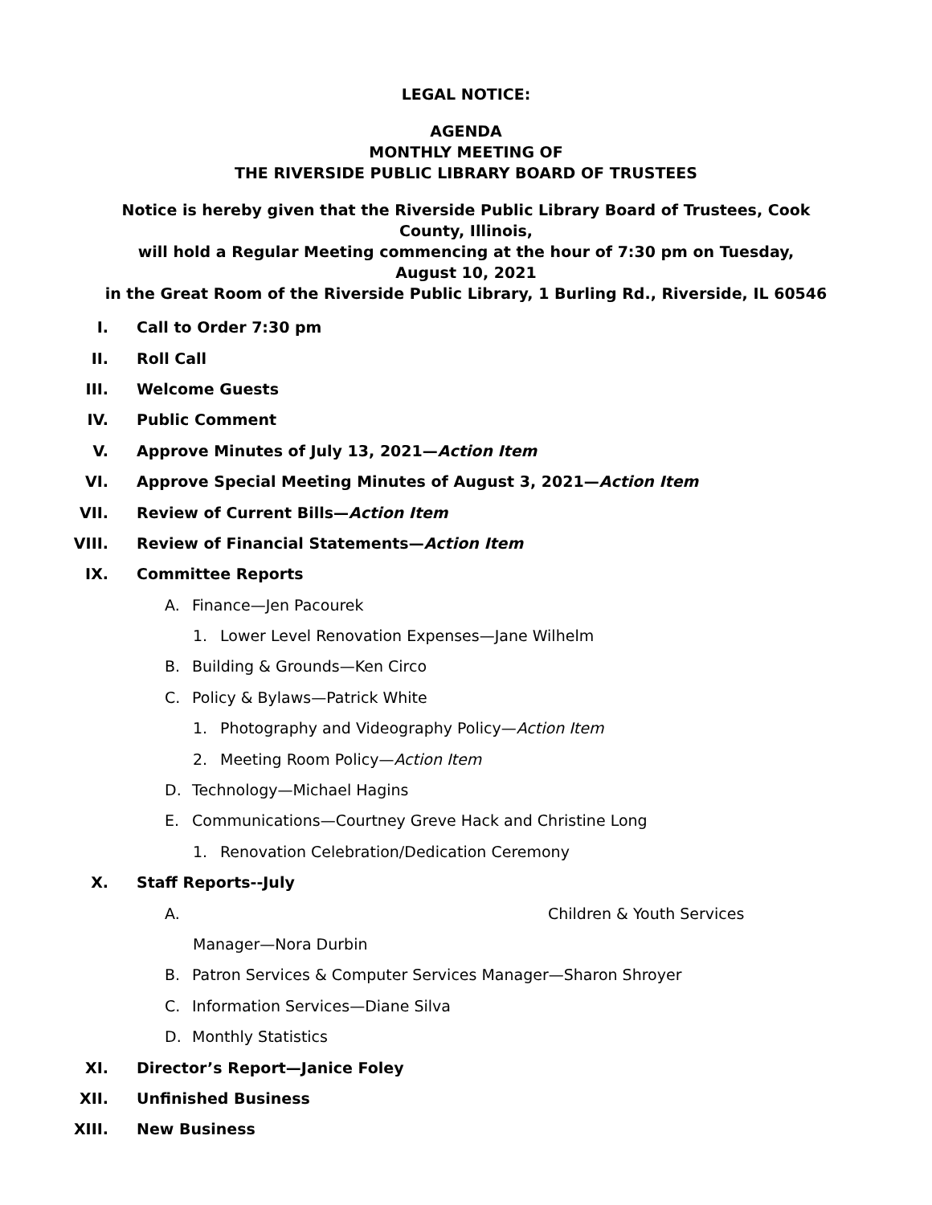LEGAL NOTICE:
AGENDA
MONTHLY MEETING OF
THE RIVERSIDE PUBLIC LIBRARY BOARD OF TRUSTEES
Notice is hereby given that the Riverside Public Library Board of Trustees, Cook
County, Illinois,
will hold a Regular Meeting commencing at the hour of 7:30 pm on Tuesday,
August 10, 2021
in the Great Room of the Riverside Public Library, 1 Burling Rd., Riverside, IL 60546
I. Call to Order 7:30 pm
II. Roll Call
III. Welcome Guests
IV. Public Comment
V. Approve Minutes of July 13, 2021—Action Item
VI. Approve Special Meeting Minutes of August 3, 2021—Action Item
VII. Review of Current Bills—Action Item
VIII. Review of Financial Statements—Action Item
IX. Committee Reports
A. Finance—Jen Pacourek
1. Lower Level Renovation Expenses—Jane Wilhelm
B. Building & Grounds—Ken Circo
C. Policy & Bylaws—Patrick White
1. Photography and Videography Policy— Action Item
2. Meeting Room Policy— Action Item
D. Technology—Michael Hagins
E. Communications—Courtney Greve Hack and Christine Long
1. Renovation Celebration/Dedication Ceremony
X. Staff Reports--July
A. Children & Youth Services
Manager—Nora Durbin
B. Patron Services & Computer Services Manager—Sharon Shroyer
C. Information Services—Diane Silva
D. Monthly Statistics
XI. Director’s Report—Janice Foley
XII. Unfinished Business
XIII. New Business